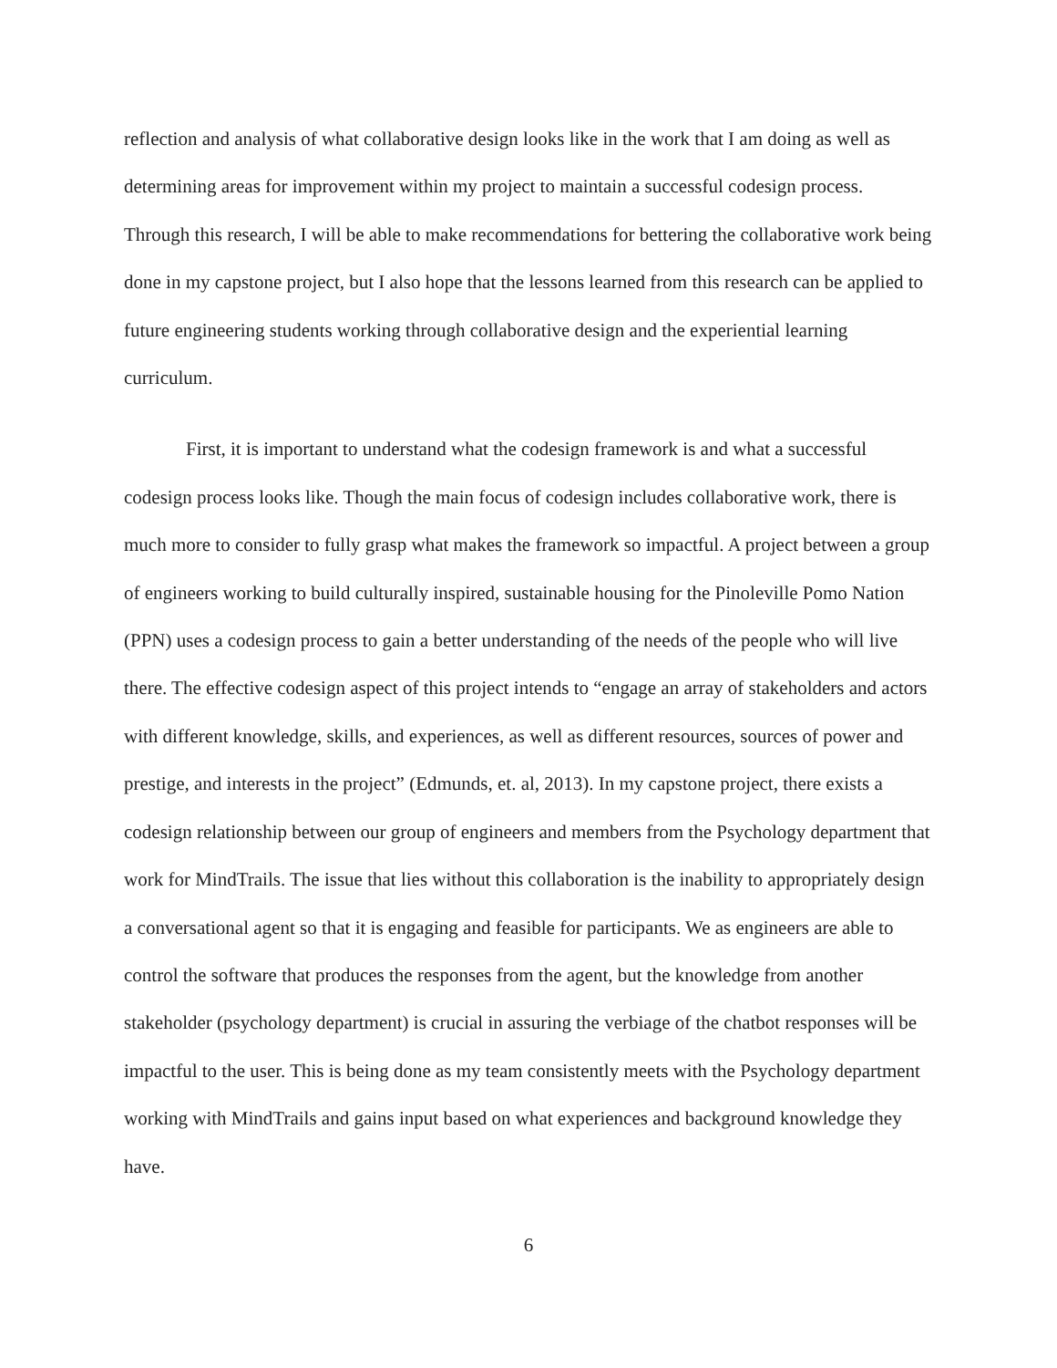reflection and analysis of what collaborative design looks like in the work that I am doing as well as determining areas for improvement within my project to maintain a successful codesign process. Through this research, I will be able to make recommendations for bettering the collaborative work being done in my capstone project, but I also hope that the lessons learned from this research can be applied to future engineering students working through collaborative design and the experiential learning curriculum.
First, it is important to understand what the codesign framework is and what a successful codesign process looks like. Though the main focus of codesign includes collaborative work, there is much more to consider to fully grasp what makes the framework so impactful. A project between a group of engineers working to build culturally inspired, sustainable housing for the Pinoleville Pomo Nation (PPN) uses a codesign process to gain a better understanding of the needs of the people who will live there. The effective codesign aspect of this project intends to “engage an array of stakeholders and actors with different knowledge, skills, and experiences, as well as different resources, sources of power and prestige, and interests in the project” (Edmunds, et. al, 2013). In my capstone project, there exists a codesign relationship between our group of engineers and members from the Psychology department that work for MindTrails. The issue that lies without this collaboration is the inability to appropriately design a conversational agent so that it is engaging and feasible for participants. We as engineers are able to control the software that produces the responses from the agent, but the knowledge from another stakeholder (psychology department) is crucial in assuring the verbiage of the chatbot responses will be impactful to the user. This is being done as my team consistently meets with the Psychology department working with MindTrails and gains input based on what experiences and background knowledge they have.
6